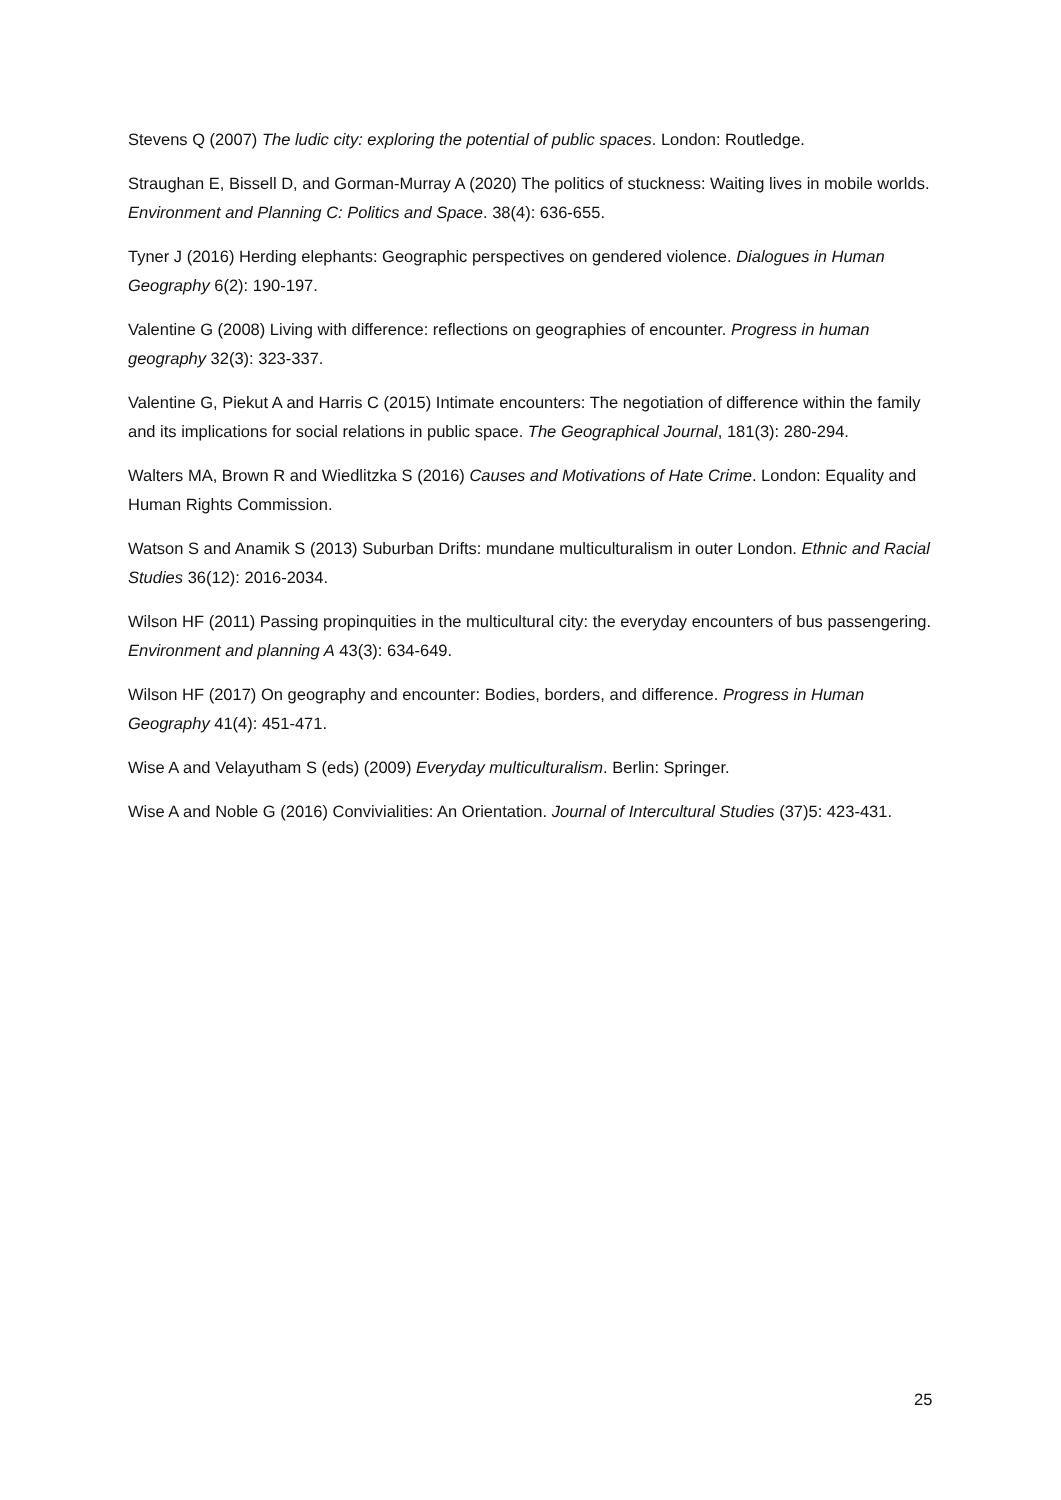Stevens Q (2007) The ludic city: exploring the potential of public spaces. London: Routledge.
Straughan E, Bissell D, and Gorman-Murray A (2020) The politics of stuckness: Waiting lives in mobile worlds. Environment and Planning C: Politics and Space. 38(4): 636-655.
Tyner J (2016) Herding elephants: Geographic perspectives on gendered violence. Dialogues in Human Geography 6(2): 190-197.
Valentine G (2008) Living with difference: reflections on geographies of encounter. Progress in human geography 32(3): 323-337.
Valentine G, Piekut A and Harris C (2015) Intimate encounters: The negotiation of difference within the family and its implications for social relations in public space. The Geographical Journal, 181(3): 280-294.
Walters MA, Brown R and Wiedlitzka S (2016) Causes and Motivations of Hate Crime. London: Equality and Human Rights Commission.
Watson S and Anamik S (2013) Suburban Drifts: mundane multiculturalism in outer London. Ethnic and Racial Studies 36(12): 2016-2034.
Wilson HF (2011) Passing propinquities in the multicultural city: the everyday encounters of bus passengering. Environment and planning A 43(3): 634-649.
Wilson HF (2017) On geography and encounter: Bodies, borders, and difference. Progress in Human Geography 41(4): 451-471.
Wise A and Velayutham S (eds) (2009) Everyday multiculturalism. Berlin: Springer.
Wise A and Noble G (2016) Convivialities: An Orientation. Journal of Intercultural Studies (37)5: 423-431.
25